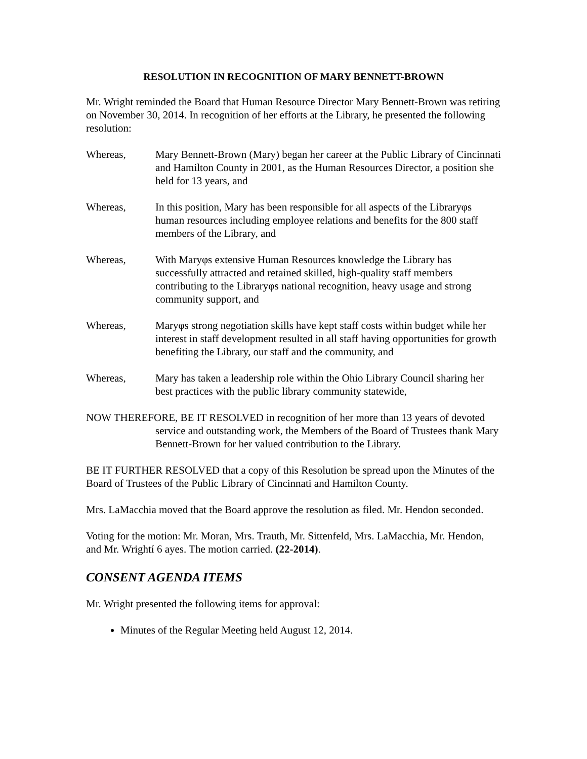RESOLUTION IN RECOGNITION OF MARY BENNETT-BROWN
Mr. Wright reminded the Board that Human Resource Director Mary Bennett-Brown was retiring on November 30, 2014. In recognition of her efforts at the Library, he presented the following resolution:
Whereas, Mary Bennett-Brown (Mary) began her career at the Public Library of Cincinnati and Hamilton County in 2001, as the Human Resources Director, a position she held for 13 years, and
Whereas, In this position, Mary has been responsible for all aspects of the Libraryφs human resources including employee relations and benefits for the 800 staff members of the Library, and
Whereas, With Maryφs extensive Human Resources knowledge the Library has successfully attracted and retained skilled, high-quality staff members contributing to the Libraryφs national recognition, heavy usage and strong community support, and
Whereas, Maryφs strong negotiation skills have kept staff costs within budget while her interest in staff development resulted in all staff having opportunities for growth benefiting the Library, our staff and the community, and
Whereas, Mary has taken a leadership role within the Ohio Library Council sharing her best practices with the public library community statewide,
NOW THEREFORE, BE IT RESOLVED in recognition of her more than 13 years of devoted service and outstanding work, the Members of the Board of Trustees thank Mary Bennett-Brown for her valued contribution to the Library.
BE IT FURTHER RESOLVED that a copy of this Resolution be spread upon the Minutes of the Board of Trustees of the Public Library of Cincinnati and Hamilton County.
Mrs. LaMacchia moved that the Board approve the resolution as filed. Mr. Hendon seconded.
Voting for the motion: Mr. Moran, Mrs. Trauth, Mr. Sittenfeld, Mrs. LaMacchia, Mr. Hendon, and Mr. Wrightí 6 ayes. The motion carried. (22-2014).
CONSENT AGENDA ITEMS
Mr. Wright presented the following items for approval:
Minutes of the Regular Meeting held August 12, 2014.